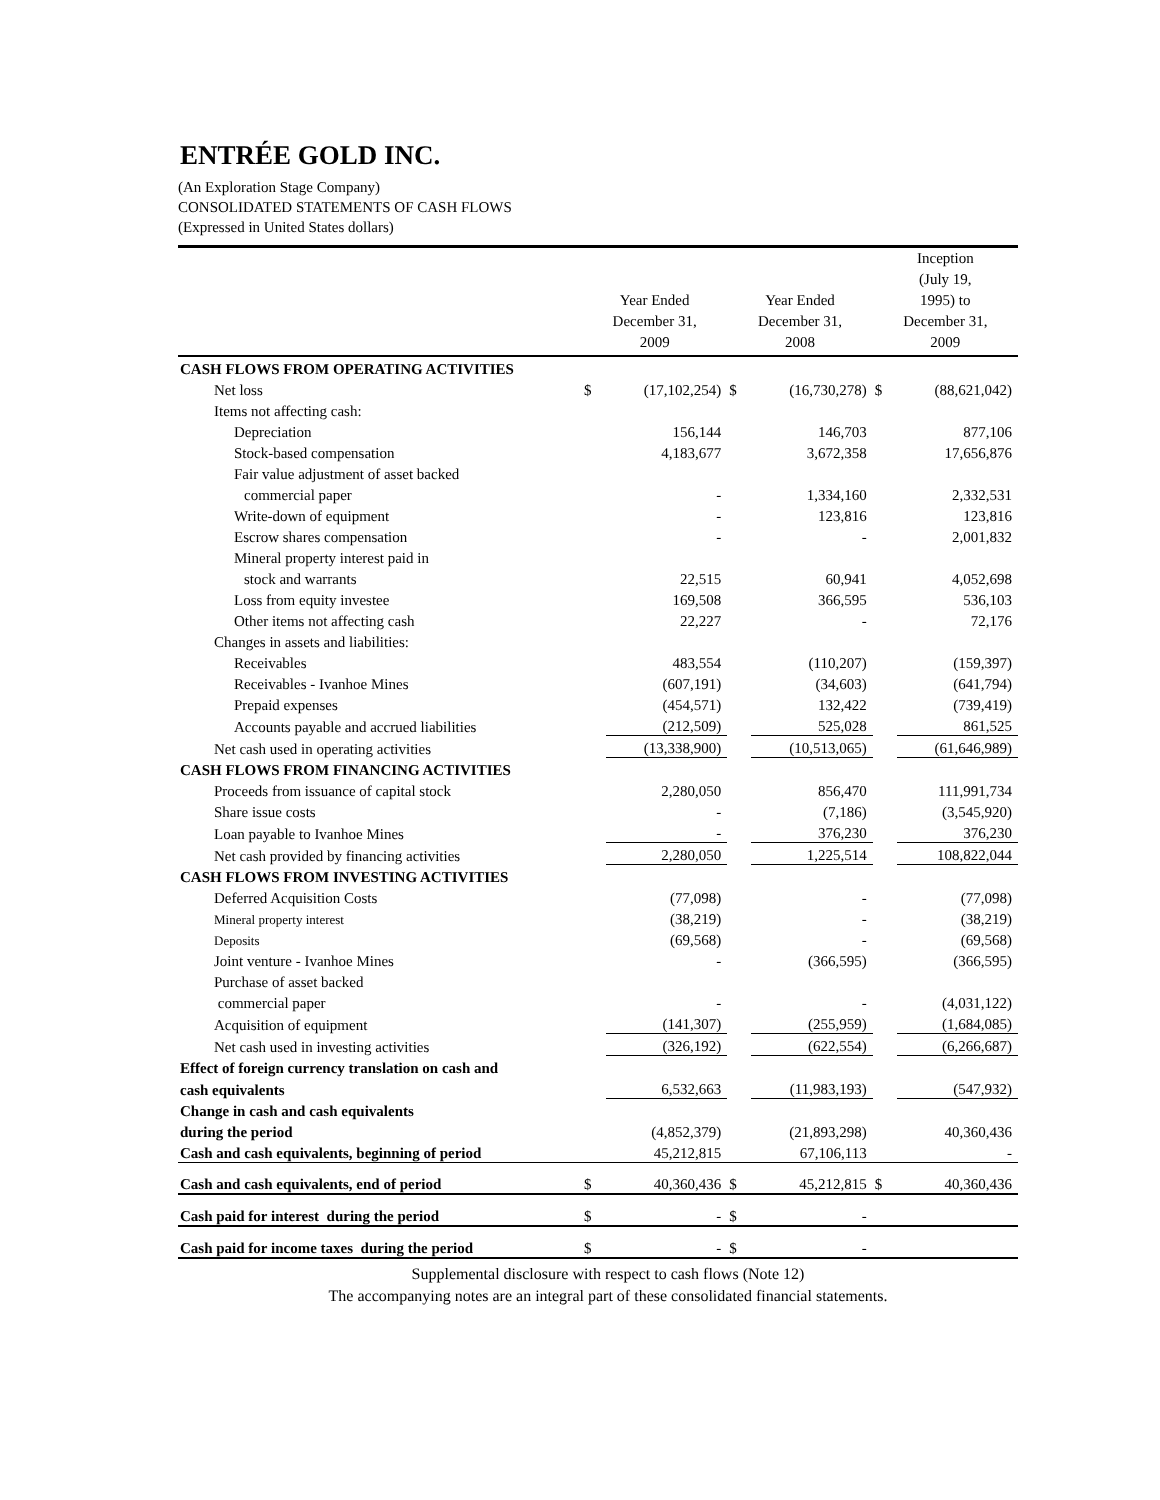ENTRÉE GOLD INC.
(An Exploration Stage Company)
CONSOLIDATED STATEMENTS OF CASH FLOWS
(Expressed in United States dollars)
| | Year Ended December 31, 2009 | | Year Ended December 31, 2008 | | Inception (July 19, 1995) to December 31, 2009 | |
| --- | --- | --- | --- | --- | --- | --- |
| CASH FLOWS FROM OPERATING ACTIVITIES | | | | | | |
| Net loss | $ | (17,102,254) | $ | (16,730,278) | $ | (88,621,042) |
| Items not affecting cash: | | | | | | |
| Depreciation | | 156,144 | | 146,703 | | 877,106 |
| Stock-based compensation | | 4,183,677 | | 3,672,358 | | 17,656,876 |
| Fair value adjustment of asset backed | | | | | | |
| commercial paper | | - | | 1,334,160 | | 2,332,531 |
| Write-down of equipment | | - | | 123,816 | | 123,816 |
| Escrow shares compensation | | - | | - | | 2,001,832 |
| Mineral property interest paid in | | | | | | |
| stock and warrants | | 22,515 | | 60,941 | | 4,052,698 |
| Loss from equity investee | | 169,508 | | 366,595 | | 536,103 |
| Other items not affecting cash | | 22,227 | | - | | 72,176 |
| Changes in assets and liabilities: | | | | | | |
| Receivables | | 483,554 | | (110,207) | | (159,397) |
| Receivables - Ivanhoe Mines | | (607,191) | | (34,603) | | (641,794) |
| Prepaid expenses | | (454,571) | | 132,422 | | (739,419) |
| Accounts payable and accrued liabilities | | (212,509) | | 525,028 | | 861,525 |
| Net cash used in operating activities | | (13,338,900) | | (10,513,065) | | (61,646,989) |
| CASH FLOWS FROM FINANCING ACTIVITIES | | | | | | |
| Proceeds from issuance of capital stock | | 2,280,050 | | 856,470 | | 111,991,734 |
| Share issue costs | | - | | (7,186) | | (3,545,920) |
| Loan payable to Ivanhoe Mines | | - | | 376,230 | | 376,230 |
| Net cash provided by financing activities | | 2,280,050 | | 1,225,514 | | 108,822,044 |
| CASH FLOWS FROM INVESTING ACTIVITIES | | | | | | |
| Deferred Acquisition Costs | | (77,098) | | - | | (77,098) |
| Mineral property interest | | (38,219) | | - | | (38,219) |
| Deposits | | (69,568) | | - | | (69,568) |
| Joint venture - Ivanhoe Mines | | - | | (366,595) | | (366,595) |
| Purchase of asset backed | | | | | | |
| commercial paper | | - | | - | | (4,031,122) |
| Acquisition of equipment | | (141,307) | | (255,959) | | (1,684,085) |
| Net cash used in investing activities | | (326,192) | | (622,554) | | (6,266,687) |
| Effect of foreign currency translation on cash and | | | | | | |
| cash equivalents | | 6,532,663 | | (11,983,193) | | (547,932) |
| Change in cash and cash equivalents | | | | | | |
| during the period | | (4,852,379) | | (21,893,298) | | 40,360,436 |
| Cash and cash equivalents, beginning of period | | 45,212,815 | | 67,106,113 | | - |
| Cash and cash equivalents, end of period | $ | 40,360,436 | $ | 45,212,815 | $ | 40,360,436 |
| Cash paid for interest during the period | $ | - | $ | - | | |
| Cash paid for income taxes during the period | $ | - | $ | - | | |
Supplemental disclosure with respect to cash flows (Note 12)
The accompanying notes are an integral part of these consolidated financial statements.